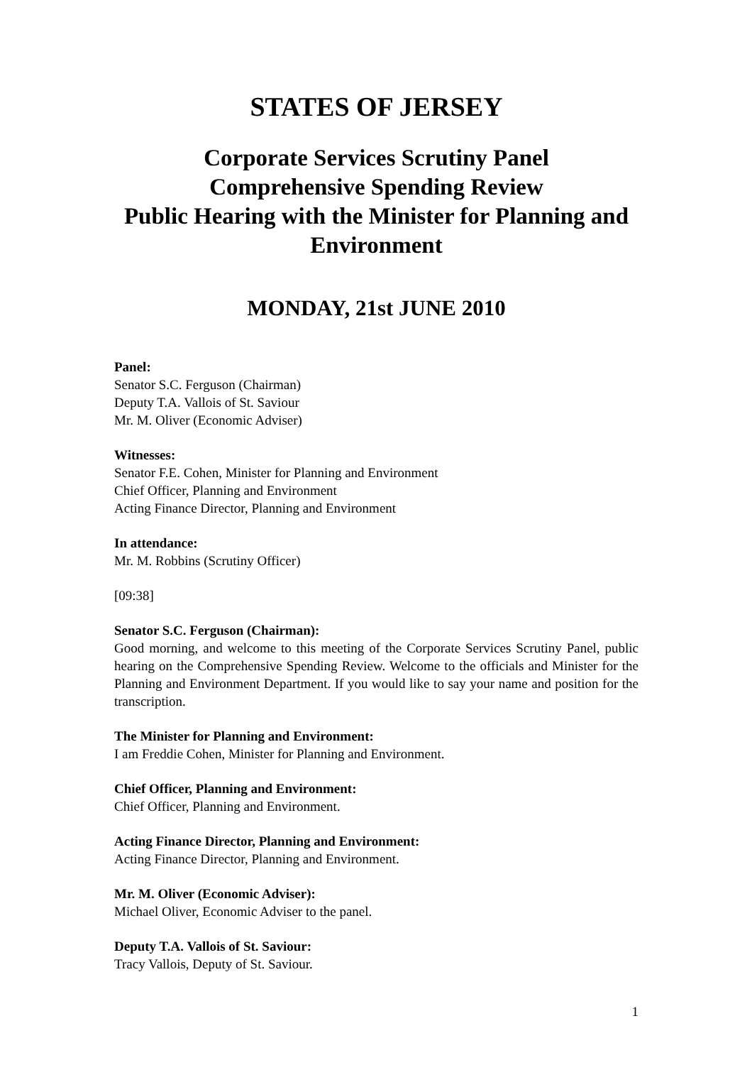STATES OF JERSEY
Corporate Services Scrutiny Panel
Comprehensive Spending Review
Public Hearing with the Minister for Planning and Environment
MONDAY, 21st JUNE 2010
Panel:
Senator S.C. Ferguson (Chairman)
Deputy T.A. Vallois of St. Saviour
Mr. M. Oliver (Economic Adviser)
Witnesses:
Senator F.E. Cohen, Minister for Planning and Environment
Chief Officer, Planning and Environment
Acting Finance Director, Planning and Environment
In attendance:
Mr. M. Robbins (Scrutiny Officer)
[09:38]
Senator S.C. Ferguson (Chairman):
Good morning, and welcome to this meeting of the Corporate Services Scrutiny Panel, public hearing on the Comprehensive Spending Review. Welcome to the officials and Minister for the Planning and Environment Department. If you would like to say your name and position for the transcription.
The Minister for Planning and Environment:
I am Freddie Cohen, Minister for Planning and Environment.
Chief Officer, Planning and Environment:
Chief Officer, Planning and Environment.
Acting Finance Director, Planning and Environment:
Acting Finance Director, Planning and Environment.
Mr. M. Oliver (Economic Adviser):
Michael Oliver, Economic Adviser to the panel.
Deputy T.A. Vallois of St. Saviour:
Tracy Vallois, Deputy of St. Saviour.
1